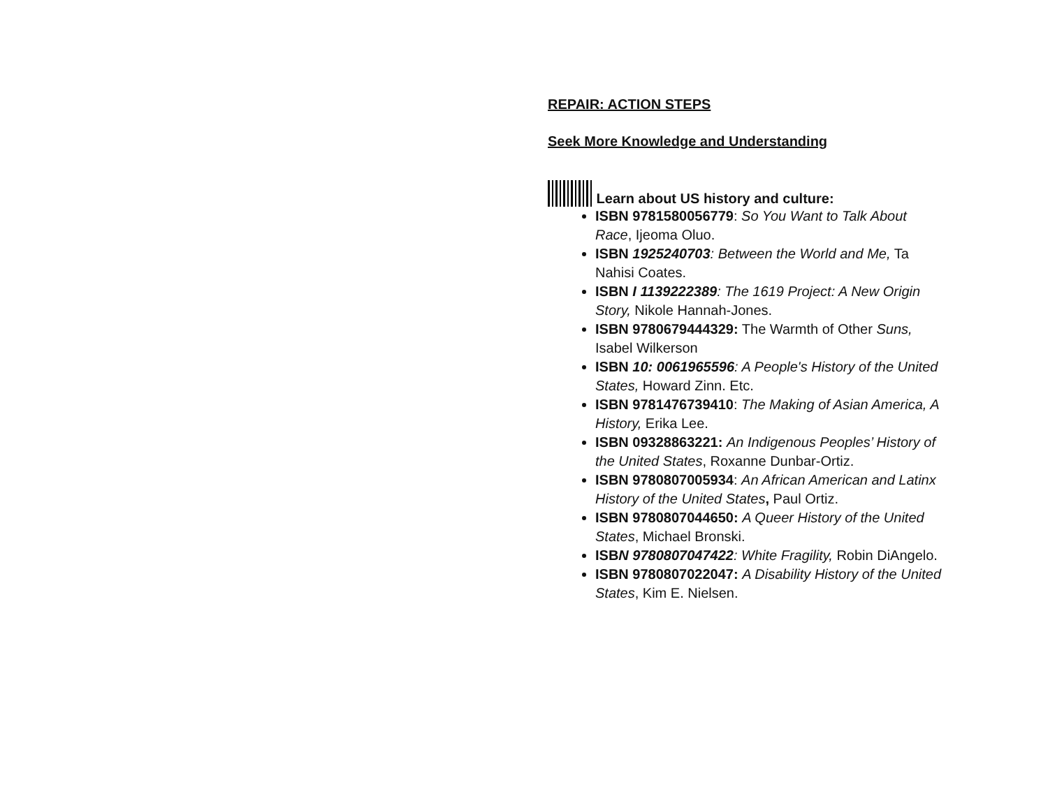REPAIR: ACTION STEPS
Seek More Knowledge and Understanding
Learn about US history and culture:
ISBN 9781580056779: So You Want to Talk About Race, Ijeoma Oluo.
ISBN 1925240703: Between the World and Me, Ta Nahisi Coates.
ISBN I 1139222389: The 1619 Project: A New Origin Story, Nikole Hannah-Jones.
ISBN 9780679444329: The Warmth of Other Suns, Isabel Wilkerson
ISBN 10: 0061965596: A People's History of the United States, Howard Zinn. Etc.
ISBN 9781476739410: The Making of Asian America, A History, Erika Lee.
ISBN 09328863221: An Indigenous Peoples’ History of the United States, Roxanne Dunbar-Ortiz.
ISBN 9780807005934: An African American and Latinx History of the United States, Paul Ortiz.
ISBN 9780807044650: A Queer History of the United States, Michael Bronski.
ISBN 9780807047422: White Fragility, Robin DiAngelo.
ISBN 9780807022047: A Disability History of the United States, Kim E. Nielsen.